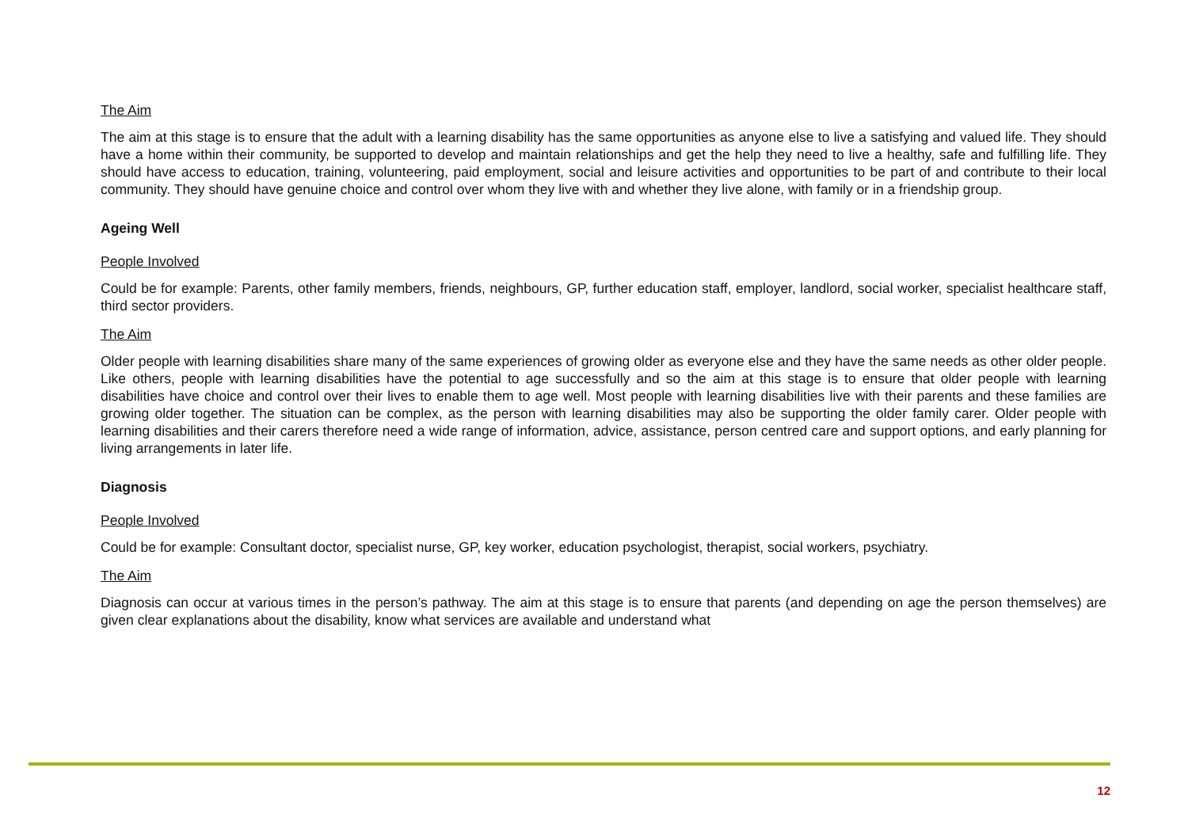The Aim
The aim at this stage is to ensure that the adult with a learning disability has the same opportunities as anyone else to live a satisfying and valued life. They should have a home within their community, be supported to develop and maintain relationships and get the help they need to live a healthy, safe and fulfilling life. They should have access to education, training, volunteering, paid employment, social and leisure activities and opportunities to be part of and contribute to their local community. They should have genuine choice and control over whom they live with and whether they live alone, with family or in a friendship group.
Ageing Well
People Involved
Could be for example: Parents, other family members, friends, neighbours, GP, further education staff, employer, landlord, social worker, specialist healthcare staff, third sector providers.
The Aim
Older people with learning disabilities share many of the same experiences of growing older as everyone else and they have the same needs as other older people. Like others, people with learning disabilities have the potential to age successfully and so the aim at this stage is to ensure that older people with learning disabilities have choice and control over their lives to enable them to age well. Most people with learning disabilities live with their parents and these families are growing older together. The situation can be complex, as the person with learning disabilities may also be supporting the older family carer. Older people with learning disabilities and their carers therefore need a wide range of information, advice, assistance, person centred care and support options, and early planning for living arrangements in later life.
Diagnosis
People Involved
Could be for example: Consultant doctor, specialist nurse, GP, key worker, education psychologist, therapist, social workers, psychiatry.
The Aim
Diagnosis can occur at various times in the person’s pathway. The aim at this stage is to ensure that parents (and depending on age the person themselves) are given clear explanations about the disability, know what services are available and understand what
12